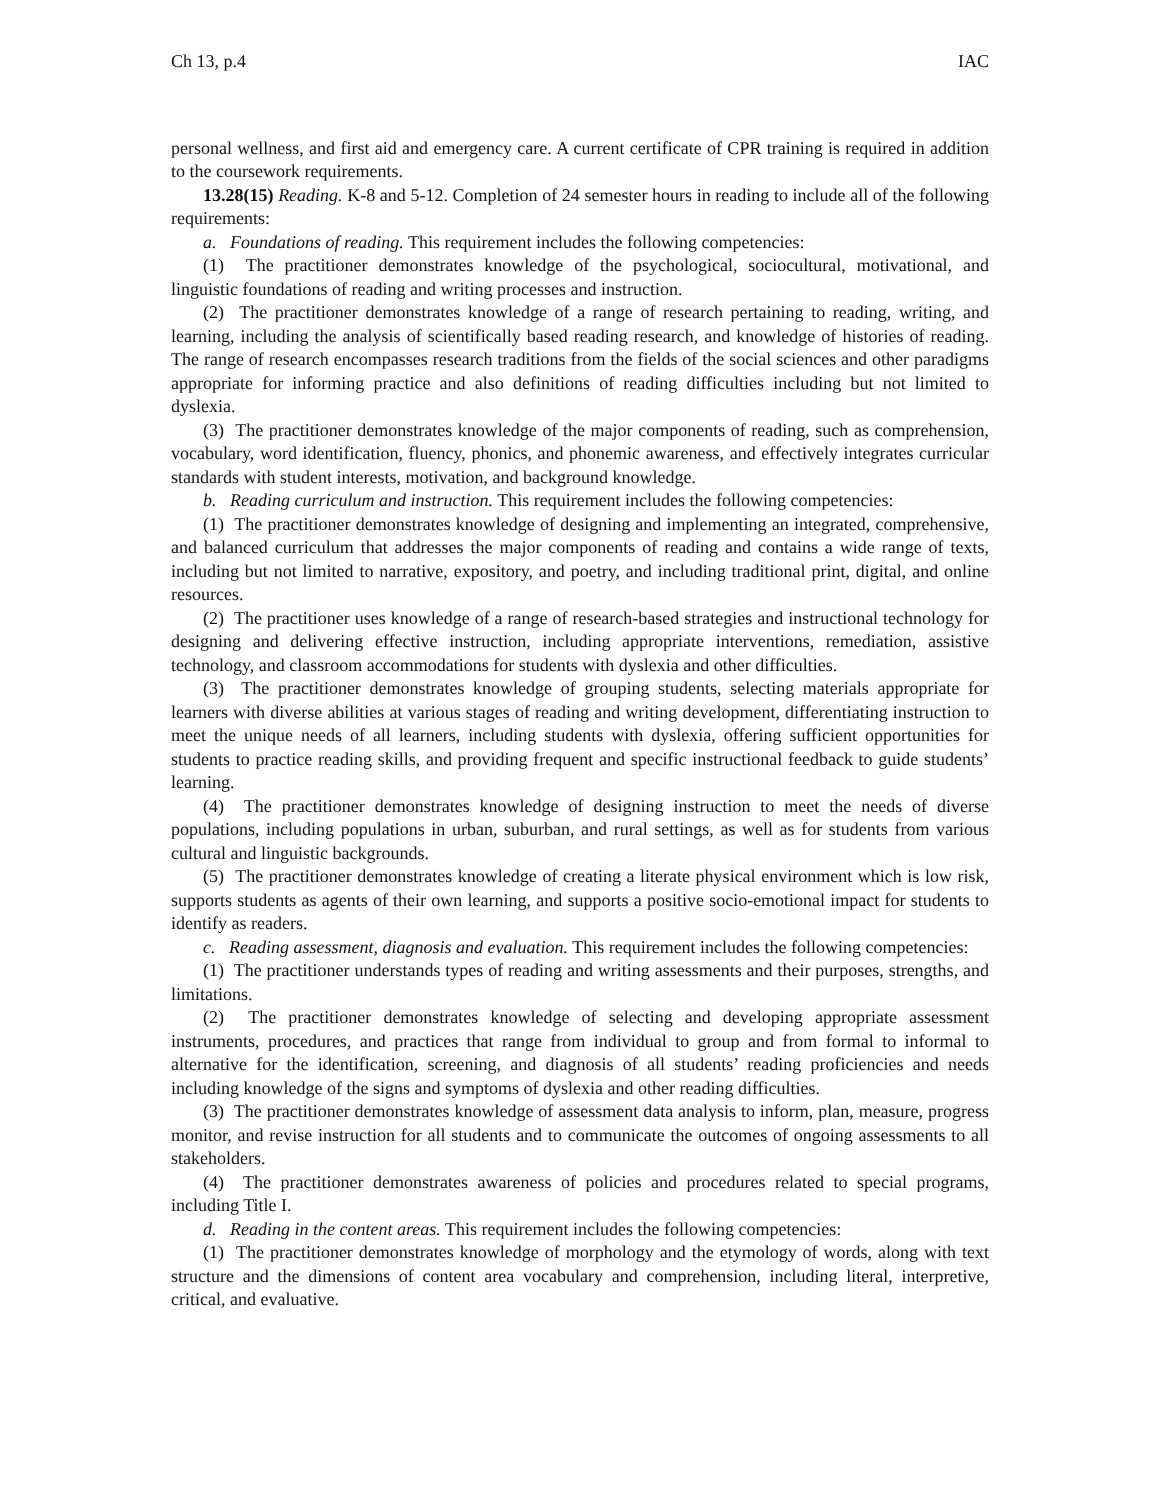Ch 13, p.4 IAC
personal wellness, and first aid and emergency care. A current certificate of CPR training is required in addition to the coursework requirements.
13.28(15) Reading. K-8 and 5-12. Completion of 24 semester hours in reading to include all of the following requirements:
a. Foundations of reading. This requirement includes the following competencies:
(1) The practitioner demonstrates knowledge of the psychological, sociocultural, motivational, and linguistic foundations of reading and writing processes and instruction.
(2) The practitioner demonstrates knowledge of a range of research pertaining to reading, writing, and learning, including the analysis of scientifically based reading research, and knowledge of histories of reading. The range of research encompasses research traditions from the fields of the social sciences and other paradigms appropriate for informing practice and also definitions of reading difficulties including but not limited to dyslexia.
(3) The practitioner demonstrates knowledge of the major components of reading, such as comprehension, vocabulary, word identification, fluency, phonics, and phonemic awareness, and effectively integrates curricular standards with student interests, motivation, and background knowledge.
b. Reading curriculum and instruction. This requirement includes the following competencies:
(1) The practitioner demonstrates knowledge of designing and implementing an integrated, comprehensive, and balanced curriculum that addresses the major components of reading and contains a wide range of texts, including but not limited to narrative, expository, and poetry, and including traditional print, digital, and online resources.
(2) The practitioner uses knowledge of a range of research-based strategies and instructional technology for designing and delivering effective instruction, including appropriate interventions, remediation, assistive technology, and classroom accommodations for students with dyslexia and other difficulties.
(3) The practitioner demonstrates knowledge of grouping students, selecting materials appropriate for learners with diverse abilities at various stages of reading and writing development, differentiating instruction to meet the unique needs of all learners, including students with dyslexia, offering sufficient opportunities for students to practice reading skills, and providing frequent and specific instructional feedback to guide students’ learning.
(4) The practitioner demonstrates knowledge of designing instruction to meet the needs of diverse populations, including populations in urban, suburban, and rural settings, as well as for students from various cultural and linguistic backgrounds.
(5) The practitioner demonstrates knowledge of creating a literate physical environment which is low risk, supports students as agents of their own learning, and supports a positive socio-emotional impact for students to identify as readers.
c. Reading assessment, diagnosis and evaluation. This requirement includes the following competencies:
(1) The practitioner understands types of reading and writing assessments and their purposes, strengths, and limitations.
(2) The practitioner demonstrates knowledge of selecting and developing appropriate assessment instruments, procedures, and practices that range from individual to group and from formal to informal to alternative for the identification, screening, and diagnosis of all students’ reading proficiencies and needs including knowledge of the signs and symptoms of dyslexia and other reading difficulties.
(3) The practitioner demonstrates knowledge of assessment data analysis to inform, plan, measure, progress monitor, and revise instruction for all students and to communicate the outcomes of ongoing assessments to all stakeholders.
(4) The practitioner demonstrates awareness of policies and procedures related to special programs, including Title I.
d. Reading in the content areas. This requirement includes the following competencies:
(1) The practitioner demonstrates knowledge of morphology and the etymology of words, along with text structure and the dimensions of content area vocabulary and comprehension, including literal, interpretive, critical, and evaluative.